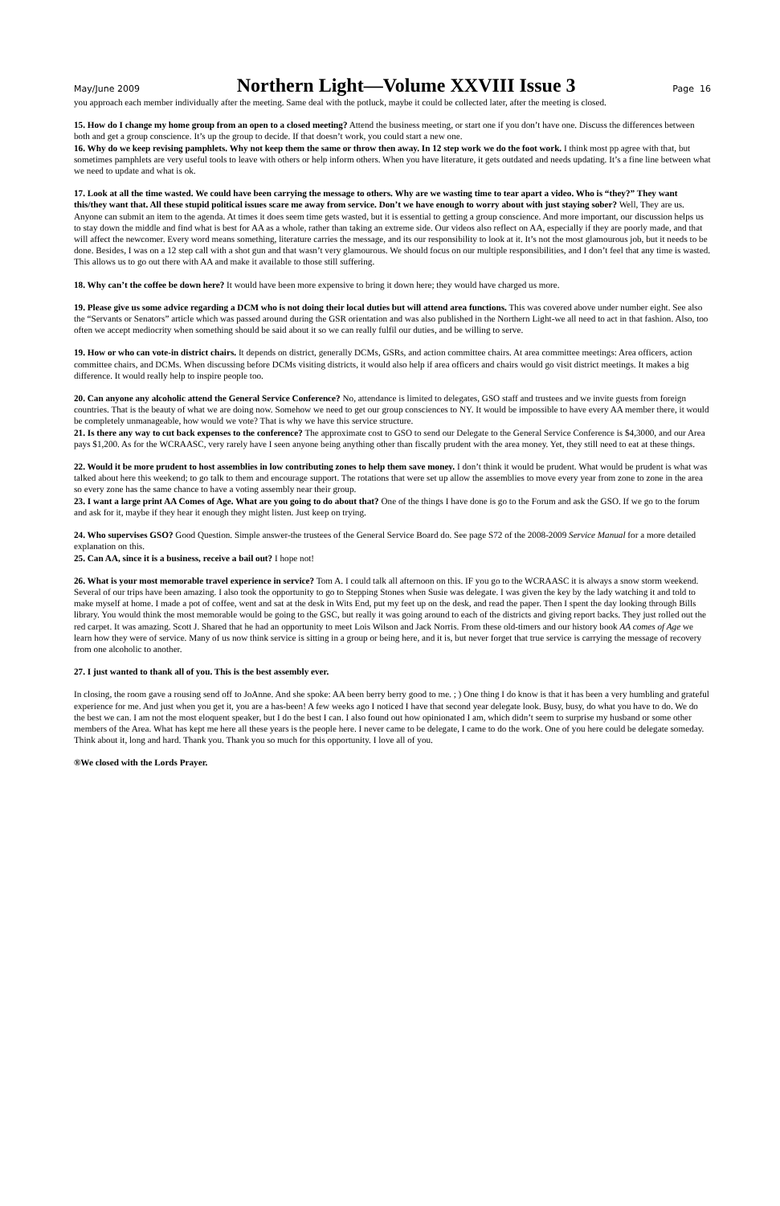May/June 2009 Northern Light—Volume XXVIII Issue 3 Page 16
you approach each member individually after the meeting. Same deal with the potluck, maybe it could be collected later, after the meeting is closed.
15. How do I change my home group from an open to a closed meeting? Attend the business meeting, or start one if you don’t have one. Discuss the differences between both and get a group conscience. It’s up the group to decide. If that doesn’t work, you could start a new one.
16. Why do we keep revising pamphlets. Why not keep them the same or throw then away. In 12 step work we do the foot work. I think most pp agree with that, but sometimes pamphlets are very useful tools to leave with others or help inform others. When you have literature, it gets outdated and needs updating. It’s a fine line between what we need to update and what is ok.
17. Look at all the time wasted. We could have been carrying the message to others. Why are we wasting time to tear apart a video. Who is “they?” They want this/they want that. All these stupid political issues scare me away from service. Don’t we have enough to worry about with just staying sober? Well, They are us. Anyone can submit an item to the agenda. At times it does seem time gets wasted, but it is essential to getting a group conscience. And more important, our discussion helps us to stay down the middle and find what is best for AA as a whole, rather than taking an extreme side. Our videos also reflect on AA, especially if they are poorly made, and that will affect the newcomer. Every word means something, literature carries the message, and its our responsibility to look at it. It’s not the most glamourous job, but it needs to be done. Besides, I was on a 12 step call with a shot gun and that wasn’t very glamourous. We should focus on our multiple responsibilities, and I don’t feel that any time is wasted. This allows us to go out there with AA and make it available to those still suffering.
18. Why can’t the coffee be down here? It would have been more expensive to bring it down here; they would have charged us more.
19. Please give us some advice regarding a DCM who is not doing their local duties but will attend area functions. This was covered above under number eight. See also the “Servants or Senators” article which was passed around during the GSR orientation and was also published in the Northern Light-we all need to act in that fashion. Also, too often we accept mediocrity when something should be said about it so we can really fulfil our duties, and be willing to serve.
19. How or who can vote-in district chairs. It depends on district, generally DCMs, GSRs, and action committee chairs. At area committee meetings: Area officers, action committee chairs, and DCMs. When discussing before DCMs visiting districts, it would also help if area officers and chairs would go visit district meetings. It makes a big difference. It would really help to inspire people too.
20. Can anyone any alcoholic attend the General Service Conference? No, attendance is limited to delegates, GSO staff and trustees and we invite guests from foreign countries. That is the beauty of what we are doing now. Somehow we need to get our group consciences to NY. It would be impossible to have every AA member there, it would be completely unmanageable, how would we vote? That is why we have this service structure.
21. Is there any way to cut back expenses to the conference? The approximate cost to GSO to send our Delegate to the General Service Conference is $4,3000, and our Area pays $1,200. As for the WCRAASC, very rarely have I seen anyone being anything other than fiscally prudent with the area money. Yet, they still need to eat at these things.
22. Would it be more prudent to host assemblies in low contributing zones to help them save money. I don’t think it would be prudent. What would be prudent is what was talked about here this weekend; to go talk to them and encourage support. The rotations that were set up allow the assemblies to move every year from zone to zone in the area so every zone has the same chance to have a voting assembly near their group.
23. I want a large print AA Comes of Age. What are you going to do about that? One of the things I have done is go to the Forum and ask the GSO. If we go to the forum and ask for it, maybe if they hear it enough they might listen. Just keep on trying.
24. Who supervises GSO? Good Question. Simple answer-the trustees of the General Service Board do. See page S72 of the 2008-2009 Service Manual for a more detailed explanation on this.
25. Can AA, since it is a business, receive a bail out? I hope not!
26. What is your most memorable travel experience in service? Tom A. I could talk all afternoon on this. IF you go to the WCRAASC it is always a snow storm weekend. Several of our trips have been amazing. I also took the opportunity to go to Stepping Stones when Susie was delegate. I was given the key by the lady watching it and told to make myself at home. I made a pot of coffee, went and sat at the desk in Wits End, put my feet up on the desk, and read the paper. Then I spent the day looking through Bills library. You would think the most memorable would be going to the GSC, but really it was going around to each of the districts and giving report backs. They just rolled out the red carpet. It was amazing. Scott J. Shared that he had an opportunity to meet Lois Wilson and Jack Norris. From these old-timers and our history book AA comes of Age we learn how they were of service. Many of us now think service is sitting in a group or being here, and it is, but never forget that true service is carrying the message of recovery from one alcoholic to another.
27. I just wanted to thank all of you. This is the best assembly ever.
In closing, the room gave a rousing send off to JoAnne. And she spoke: AA been berry berry good to me. ; ) One thing I do know is that it has been a very humbling and grateful experience for me. And just when you get it, you are a has-been! A few weeks ago I noticed I have that second year delegate look. Busy, busy, do what you have to do. We do the best we can. I am not the most eloquent speaker, but I do the best I can. I also found out how opinionated I am, which didn’t seem to surprise my husband or some other members of the Area. What has kept me here all these years is the people here. I never came to be delegate, I came to do the work. One of you here could be delegate someday. Think about it, long and hard. Thank you. Thank you so much for this opportunity. I love all of you.
®We closed with the Lords Prayer.